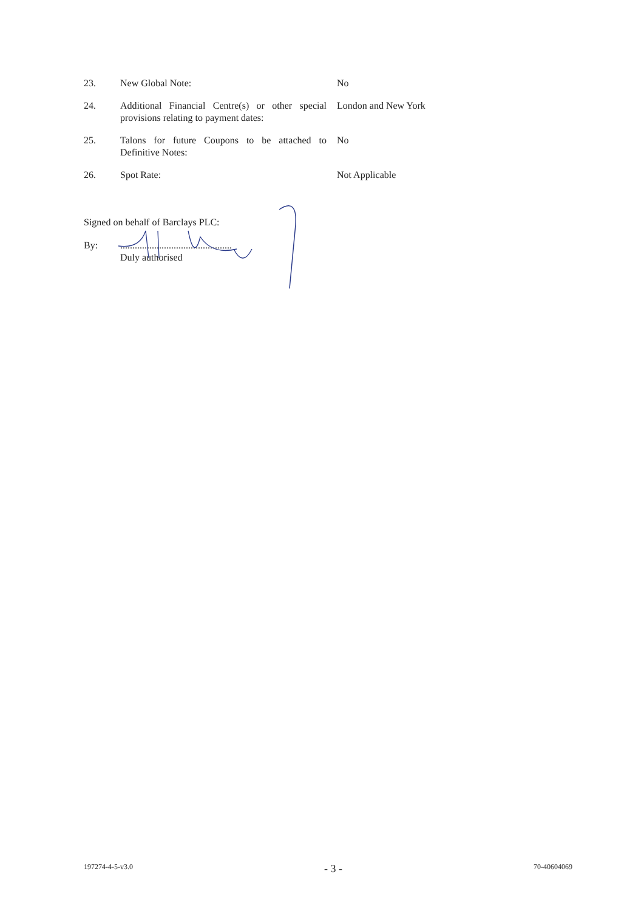23. New Global Note: No
24. Additional Financial Centre(s) or other special provisions relating to payment dates:
London and New York
25. Talons for future Coupons to be attached to Definitive Notes:
No
26. Spot Rate: Not Applicable
Signed on behalf of Barclays PLC:
By: ..............................................
Duly authorised
197274-4-5-v3.0 - 3 - 70-40604069